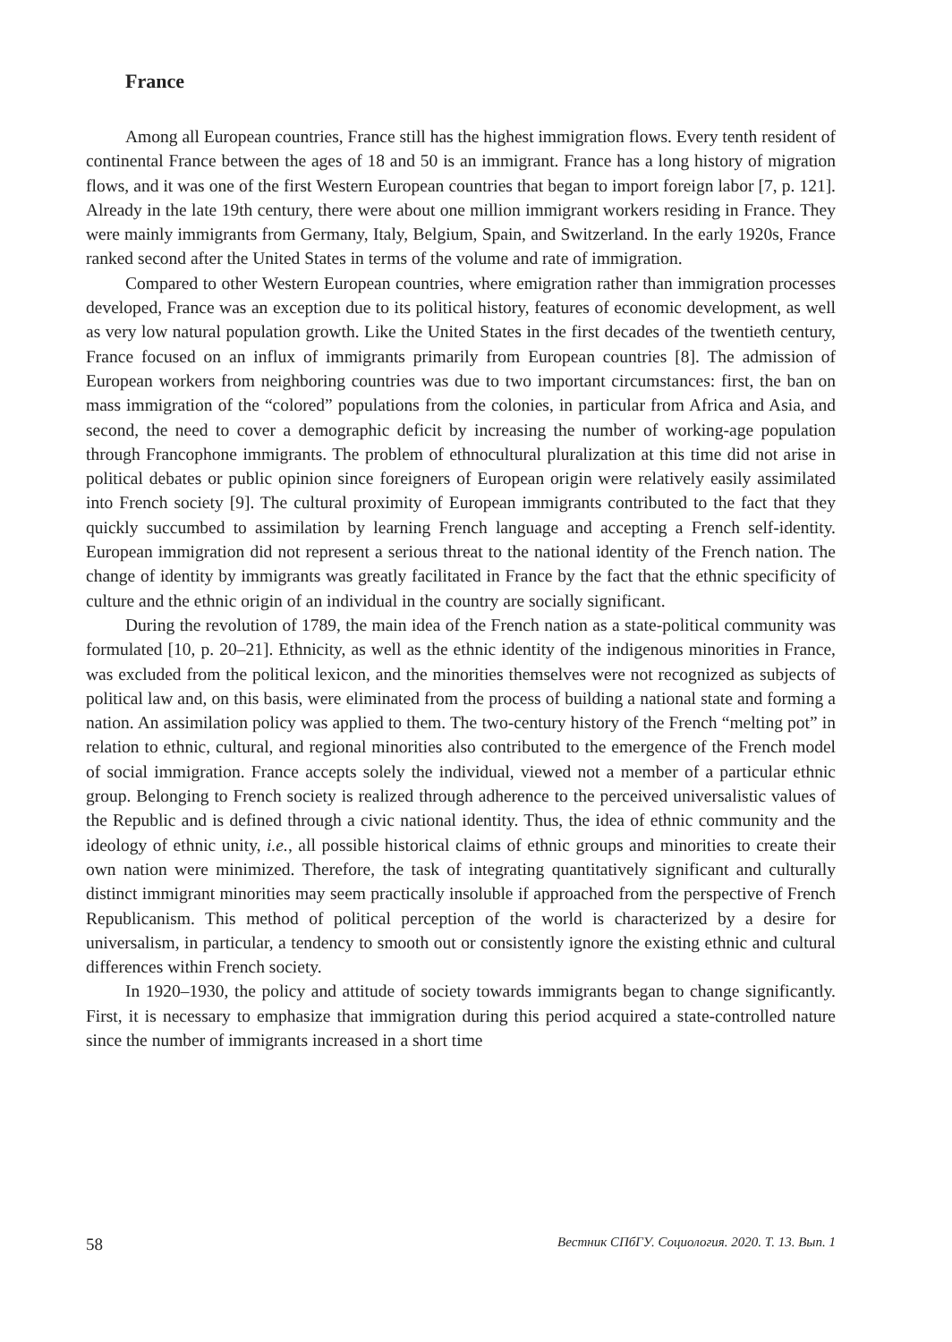France
Among all European countries, France still has the highest immigration flows. Every tenth resident of continental France between the ages of 18 and 50 is an immigrant. France has a long history of migration flows, and it was one of the first Western European countries that began to import foreign labor [7, p. 121]. Already in the late 19th century, there were about one million immigrant workers residing in France. They were mainly immigrants from Germany, Italy, Belgium, Spain, and Switzerland. In the early 1920s, France ranked second after the United States in terms of the volume and rate of immigration.
Compared to other Western European countries, where emigration rather than immigration processes developed, France was an exception due to its political history, features of economic development, as well as very low natural population growth. Like the United States in the first decades of the twentieth century, France focused on an influx of immigrants primarily from European countries [8]. The admission of European workers from neighboring countries was due to two important circumstances: first, the ban on mass immigration of the “colored” populations from the colonies, in particular from Africa and Asia, and second, the need to cover a demographic deficit by increasing the number of working-age population through Francophone immigrants. The problem of ethnocultural pluralization at this time did not arise in political debates or public opinion since foreigners of European origin were relatively easily assimilated into French society [9]. The cultural proximity of European immigrants contributed to the fact that they quickly succumbed to assimilation by learning French language and accepting a French self-identity. European immigration did not represent a serious threat to the national identity of the French nation. The change of identity by immigrants was greatly facilitated in France by the fact that the ethnic specificity of culture and the ethnic origin of an individual in the country are socially significant.
During the revolution of 1789, the main idea of the French nation as a state-political community was formulated [10, p. 20–21]. Ethnicity, as well as the ethnic identity of the indigenous minorities in France, was excluded from the political lexicon, and the minorities themselves were not recognized as subjects of political law and, on this basis, were eliminated from the process of building a national state and forming a nation. An assimilation policy was applied to them. The two-century history of the French “melting pot” in relation to ethnic, cultural, and regional minorities also contributed to the emergence of the French model of social immigration. France accepts solely the individual, viewed not a member of a particular ethnic group. Belonging to French society is realized through adherence to the perceived universalistic values of the Republic and is defined through a civic national identity. Thus, the idea of ethnic community and the ideology of ethnic unity, i.e., all possible historical claims of ethnic groups and minorities to create their own nation were minimized. Therefore, the task of integrating quantitatively significant and culturally distinct immigrant minorities may seem practically insoluble if approached from the perspective of French Republicanism. This method of political perception of the world is characterized by a desire for universalism, in particular, a tendency to smooth out or consistently ignore the existing ethnic and cultural differences within French society.
In 1920–1930, the policy and attitude of society towards immigrants began to change significantly. First, it is necessary to emphasize that immigration during this period acquired a state-controlled nature since the number of immigrants increased in a short time
58 Вестник СПбГУ. Социология. 2020. Т. 13. Вып. 1